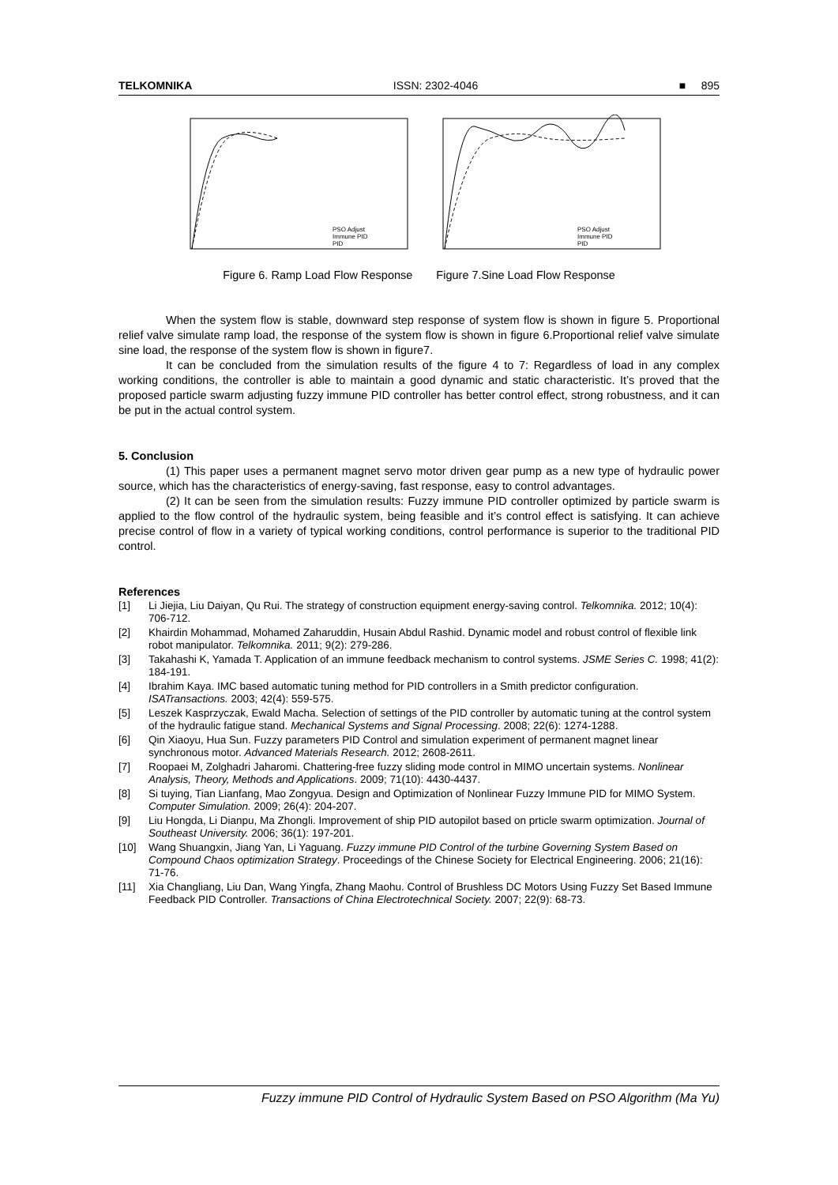TELKOMNIKA ISSN: 2302-4046 ■ 895
PSO Adjust
Immune PID
PID
PSO Adjust
Immune PID
PID
Figure 6. Ramp Load Flow Response Figure 7.Sine Load Flow Response
When the system flow is stable, downward step response of system flow is shown in figure 5. Proportional relief valve simulate ramp load, the response of the system flow is shown in figure 6.Proportional relief valve simulate sine load, the response of the system flow is shown in figure7.
It can be concluded from the simulation results of the figure 4 to 7: Regardless of load in any complex working conditions, the controller is able to maintain a good dynamic and static characteristic. It’s proved that the proposed particle swarm adjusting fuzzy immune PID controller has better control effect, strong robustness, and it can be put in the actual control system.
5. Conclusion
(1) This paper uses a permanent magnet servo motor driven gear pump as a new type of hydraulic power source, which has the characteristics of energy-saving, fast response, easy to control advantages.
(2) It can be seen from the simulation results: Fuzzy immune PID controller optimized by particle swarm is applied to the flow control of the hydraulic system, being feasible and it’s control effect is satisfying. It can achieve precise control of flow in a variety of typical working conditions, control performance is superior to the traditional PID control.
References
[1] Li Jiejia, Liu Daiyan, Qu Rui. The strategy of construction equipment energy-saving control. Telkomnika. 2012; 10(4): 706-712.
[2] Khairdin Mohammad, Mohamed Zaharuddin, Husain Abdul Rashid. Dynamic model and robust control of flexible link robot manipulator. Telkomnika. 2011; 9(2): 279-286.
[3] Takahashi K, Yamada T. Application of an immune feedback mechanism to control systems. JSME Series C. 1998; 41(2): 184-191.
[4] Ibrahim Kaya. IMC based automatic tuning method for PID controllers in a Smith predictor configuration. ISATransactions. 2003; 42(4): 559-575.
[5] Leszek Kasprzyczak, Ewald Macha. Selection of settings of the PID controller by automatic tuning at the control system of the hydraulic fatigue stand. Mechanical Systems and Signal Processing. 2008; 22(6): 1274-1288.
[6] Qin Xiaoyu, Hua Sun. Fuzzy parameters PID Control and simulation experiment of permanent magnet linear synchronous motor. Advanced Materials Research. 2012; 2608-2611.
[7] Roopaei M, Zolghadri Jaharomi. Chattering-free fuzzy sliding mode control in MIMO uncertain systems. Nonlinear Analysis, Theory, Methods and Applications. 2009; 71(10): 4430-4437.
[8] Si tuying, Tian Lianfang, Mao Zongyua. Design and Optimization of Nonlinear Fuzzy Immune PID for MIMO System. Computer Simulation. 2009; 26(4): 204-207.
[9] Liu Hongda, Li Dianpu, Ma Zhongli. Improvement of ship PID autopilot based on prticle swarm optimization. Journal of Southeast University. 2006; 36(1): 197-201.
[10] Wang Shuangxin, Jiang Yan, Li Yaguang. Fuzzy immune PID Control of the turbine Governing System Based on Compound Chaos optimization Strategy. Proceedings of the Chinese Society for Electrical Engineering. 2006; 21(16): 71-76.
[11] Xia Changliang, Liu Dan, Wang Yingfa, Zhang Maohu. Control of Brushless DC Motors Using Fuzzy Set Based Immune Feedback PID Controller. Transactions of China Electrotechnical Society. 2007; 22(9): 68-73.
Fuzzy immune PID Control of Hydraulic System Based on PSO Algorithm (Ma Yu)